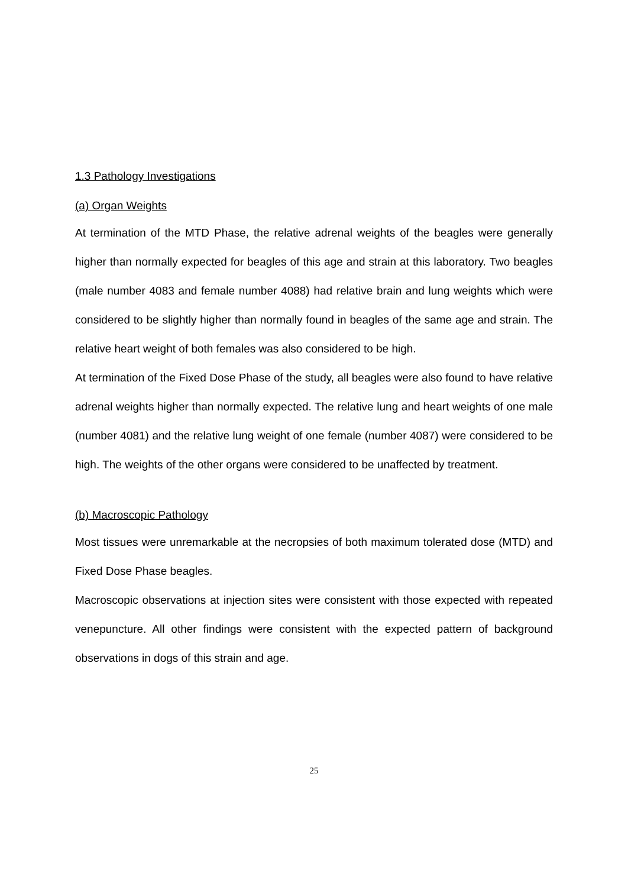1.3 Pathology Investigations
(a) Organ Weights
At termination of the MTD Phase, the relative adrenal weights of the beagles were generally higher than normally expected for beagles of this age and strain at this laboratory. Two beagles (male number 4083 and female number 4088) had relative brain and lung weights which were considered to be slightly higher than normally found in beagles of the same age and strain. The relative heart weight of both females was also considered to be high.
At termination of the Fixed Dose Phase of the study, all beagles were also found to have relative adrenal weights higher than normally expected. The relative lung and heart weights of one male (number 4081) and the relative lung weight of one female (number 4087) were considered to be high. The weights of the other organs were considered to be unaffected by treatment.
(b) Macroscopic Pathology
Most tissues were unremarkable at the necropsies of both maximum tolerated dose (MTD) and Fixed Dose Phase beagles.
Macroscopic observations at injection sites were consistent with those expected with repeated venepuncture. All other findings were consistent with the expected pattern of background observations in dogs of this strain and age.
25